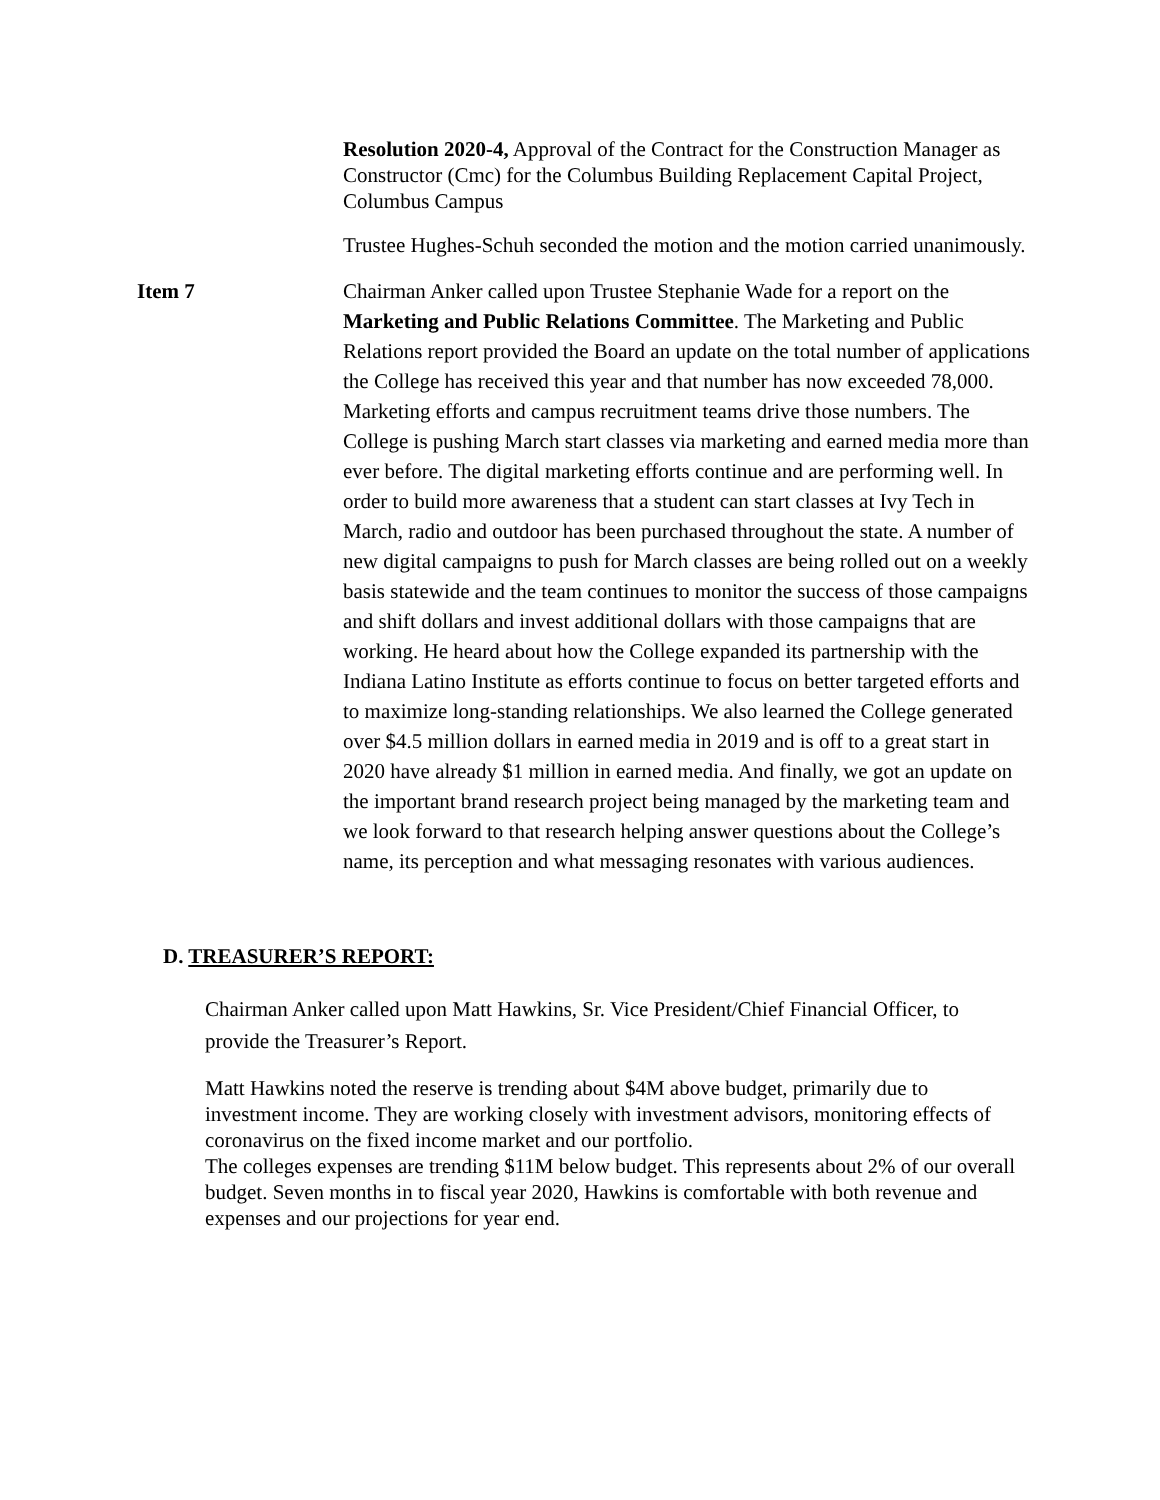Resolution 2020-4, Approval of the Contract for the Construction Manager as Constructor (Cmc) for the Columbus Building Replacement Capital Project, Columbus Campus
Trustee Hughes-Schuh seconded the motion and the motion carried unanimously.
Item 7 Chairman Anker called upon Trustee Stephanie Wade for a report on the Marketing and Public Relations Committee. The Marketing and Public Relations report provided the Board an update on the total number of applications the College has received this year and that number has now exceeded 78,000. Marketing efforts and campus recruitment teams drive those numbers. The College is pushing March start classes via marketing and earned media more than ever before. The digital marketing efforts continue and are performing well. In order to build more awareness that a student can start classes at Ivy Tech in March, radio and outdoor has been purchased throughout the state. A number of new digital campaigns to push for March classes are being rolled out on a weekly basis statewide and the team continues to monitor the success of those campaigns and shift dollars and invest additional dollars with those campaigns that are working. He heard about how the College expanded its partnership with the Indiana Latino Institute as efforts continue to focus on better targeted efforts and to maximize long-standing relationships. We also learned the College generated over $4.5 million dollars in earned media in 2019 and is off to a great start in 2020 have already $1 million in earned media. And finally, we got an update on the important brand research project being managed by the marketing team and we look forward to that research helping answer questions about the College’s name, its perception and what messaging resonates with various audiences.
D. TREASURER’S REPORT:
Chairman Anker called upon Matt Hawkins, Sr. Vice President/Chief Financial Officer, to provide the Treasurer’s Report.
Matt Hawkins noted the reserve is trending about $4M above budget, primarily due to investment income. They are working closely with investment advisors, monitoring effects of coronavirus on the fixed income market and our portfolio.
The colleges expenses are trending $11M below budget. This represents about 2% of our overall budget. Seven months in to fiscal year 2020, Hawkins is comfortable with both revenue and expenses and our projections for year end.